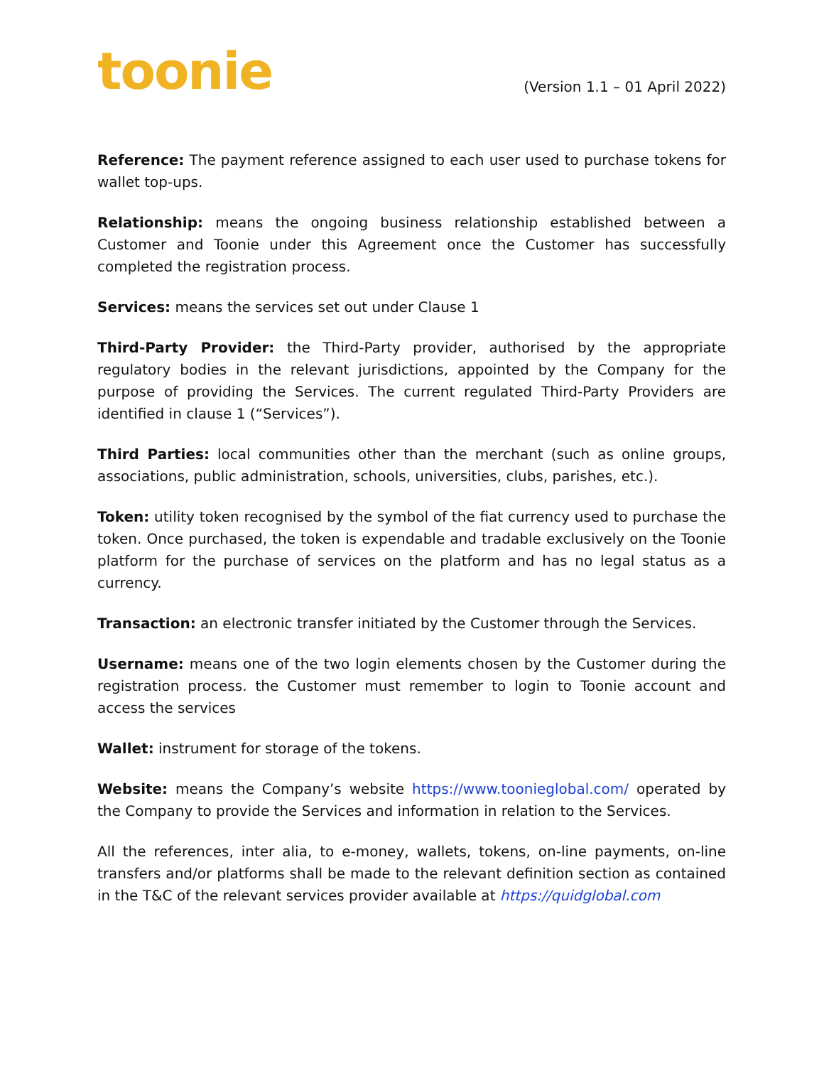toonie
(Version 1.1 – 01 April 2022)
Reference: The payment reference assigned to each user used to purchase tokens for wallet top-ups.
Relationship: means the ongoing business relationship established between a Customer and Toonie under this Agreement once the Customer has successfully completed the registration process.
Services: means the services set out under Clause 1
Third-Party Provider: the Third-Party provider, authorised by the appropriate regulatory bodies in the relevant jurisdictions, appointed by the Company for the purpose of providing the Services. The current regulated Third-Party Providers are identified in clause 1 (“Services”).
Third Parties: local communities other than the merchant (such as online groups, associations, public administration, schools, universities, clubs, parishes, etc.).
Token: utility token recognised by the symbol of the fiat currency used to purchase the token. Once purchased, the token is expendable and tradable exclusively on the Toonie platform for the purchase of services on the platform and has no legal status as a currency.
Transaction: an electronic transfer initiated by the Customer through the Services.
Username: means one of the two login elements chosen by the Customer during the registration process. the Customer must remember to login to Toonie account and access the services
Wallet: instrument for storage of the tokens.
Website: means the Company’s website https://www.toonieglobal.com/ operated by the Company to provide the Services and information in relation to the Services.
All the references, inter alia, to e-money, wallets, tokens, on-line payments, on-line transfers and/or platforms shall be made to the relevant definition section as contained in the T&C of the relevant services provider available at https://quidglobal.com